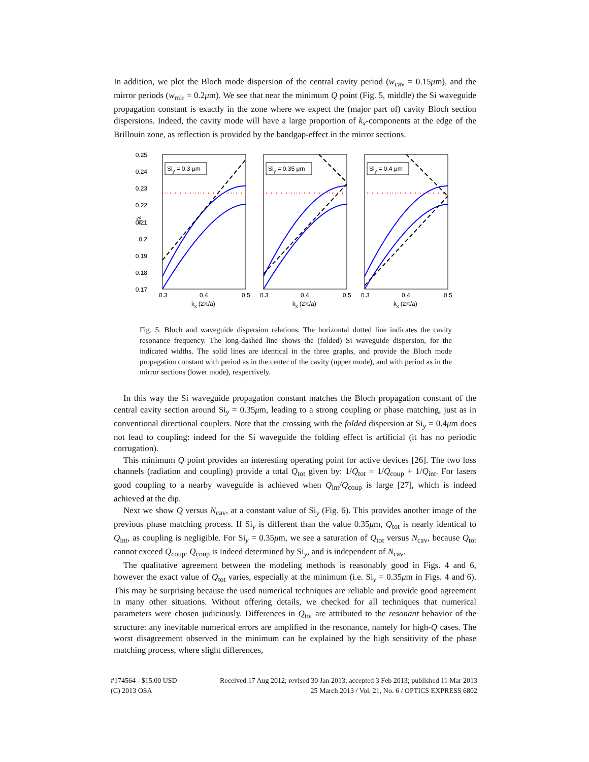In addition, we plot the Bloch mode dispersion of the central cavity period (w<sub>cav</sub> = 0.15μm), and the mirror periods (w<sub>mir</sub> = 0.2μm). We see that near the minimum Q point (Fig. 5, middle) the Si waveguide propagation constant is exactly in the zone where we expect the (major part of) cavity Bloch section dispersions. Indeed, the cavity mode will have a large proportion of k<sub>x</sub>-components at the edge of the Brillouin zone, as reflection is provided by the bandgap-effect in the mirror sections.
0.25
0.24
0.23
0.22
0.21
0.2
0.19
0.18
0.17
a/λ
Siy = 0.3 μm
Siy = 0.35 μm
Siy = 0.4 μm
0.3
0.4
0.5
0.3
0.4
0.5
0.3
0.4
0.5
kx (2π/a)
kx (2π/a)
kx (2π/a)
Fig. 5. Bloch and waveguide dispersion relations. The horizontal dotted line indicates the cavity resonance frequency. The long-dashed line shows the (folded) Si waveguide dispersion, for the indicated widths. The solid lines are identical in the three graphs, and provide the Bloch mode propagation constant with period as in the center of the cavity (upper mode), and with period as in the mirror sections (lower mode), respectively.
In this way the Si waveguide propagation constant matches the Bloch propagation constant of the central cavity section around Si<sub>y</sub> = 0.35μm, leading to a strong coupling or phase matching, just as in conventional directional couplers. Note that the crossing with the folded dispersion at Si<sub>y</sub> = 0.4μm does not lead to coupling: indeed for the Si waveguide the folding effect is artificial (it has no periodic corrugation).
This minimum Q point provides an interesting operating point for active devices [26]. The two loss channels (radiation and coupling) provide a total Q<sub>tot</sub> given by: 1/Q<sub>tot</sub> = 1/Q<sub>coup</sub> + 1/Q<sub>int</sub>. For lasers good coupling to a nearby waveguide is achieved when Q<sub>int</sub>/Q<sub>coup</sub> is large [27], which is indeed achieved at the dip.
Next we show Q versus N<sub>cav</sub>, at a constant value of Si<sub>y</sub> (Fig. 6). This provides another image of the previous phase matching process. If Si<sub>y</sub> is different than the value 0.35μm, Q<sub>tot</sub> is nearly identical to Q<sub>int</sub>, as coupling is negligible. For Si<sub>y</sub> = 0.35μm, we see a saturation of Q<sub>tot</sub> versus N<sub>cav</sub>, because Q<sub>tot</sub> cannot exceed Q<sub>coup</sub>. Q<sub>coup</sub> is indeed determined by Si<sub>y</sub>, and is independent of N<sub>cav</sub>.
The qualitative agreement between the modeling methods is reasonably good in Figs. 4 and 6, however the exact value of Q<sub>tot</sub> varies, especially at the minimum (i.e. Si<sub>y</sub> = 0.35μm in Figs. 4 and 6). This may be surprising because the used numerical techniques are reliable and provide good agreement in many other situations. Without offering details, we checked for all techniques that numerical parameters were chosen judiciously. Differences in Q<sub>tot</sub> are attributed to the resonant behavior of the structure: any inevitable numerical errors are amplified in the resonance, namely for high-Q cases. The worst disagreement observed in the minimum can be explained by the high sensitivity of the phase matching process, where slight differences,
#174564 - $15.00 USD Received 17 Aug 2012; revised 30 Jan 2013; accepted 3 Feb 2013; published 11 Mar 2013
(C) 2013 OSA 25 March 2013 / Vol. 21, No. 6 / OPTICS EXPRESS 6802